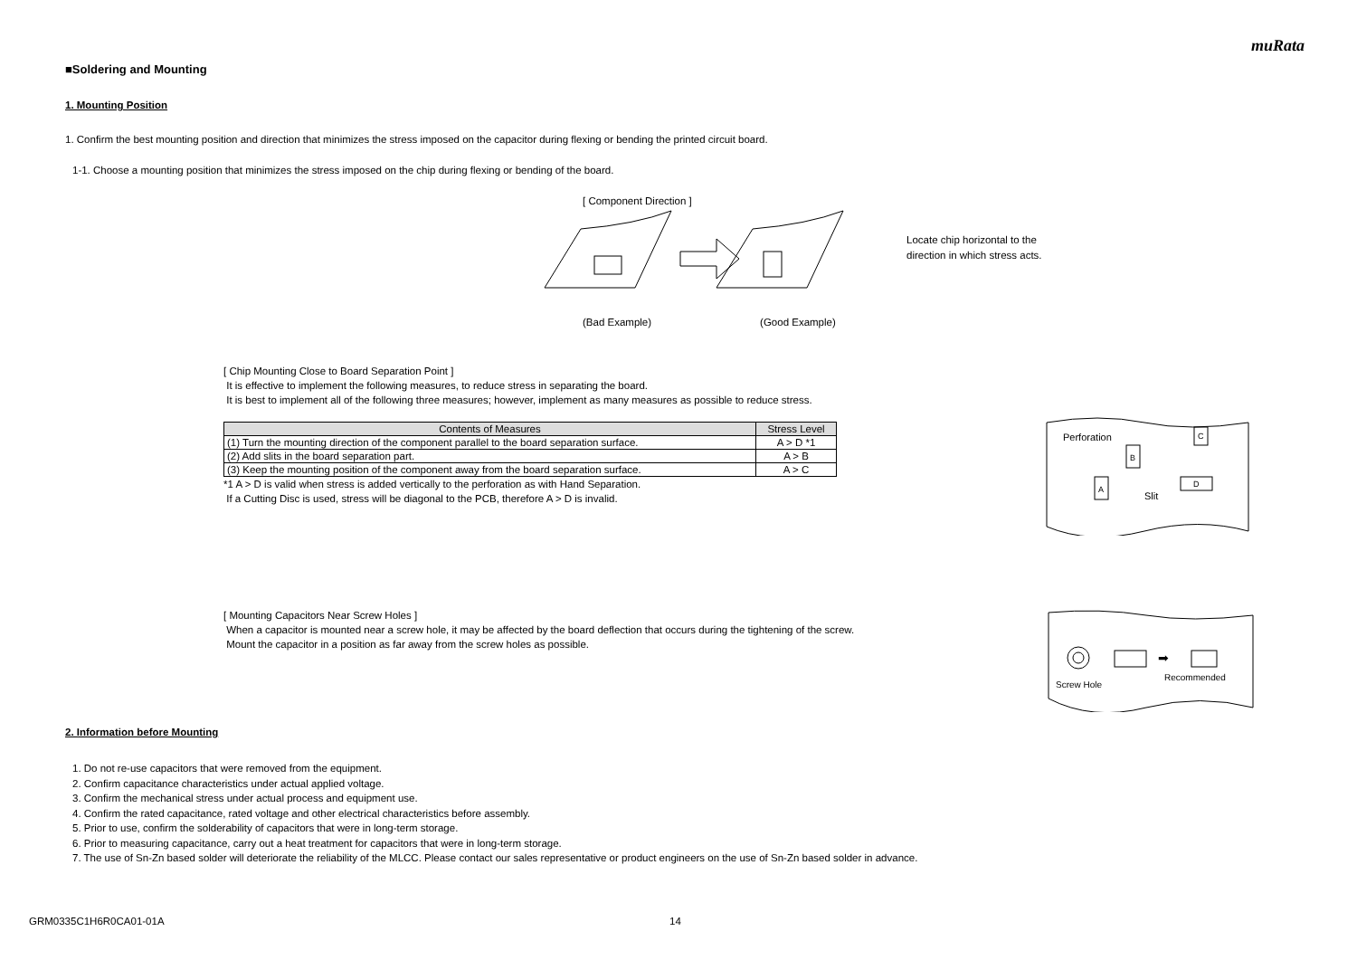muRata
■Soldering and Mounting
1. Mounting Position
1. Confirm the best mounting position and direction that minimizes the stress imposed on the capacitor during flexing or bending the printed circuit board.
1-1. Choose a mounting position that minimizes the stress imposed on the chip during flexing or bending of the board.
[ Component Direction ]
(Bad Example) (Good Example)
Locate chip horizontal to the
direction in which stress acts.
[ Chip Mounting Close to Board Separation Point ]
It is effective to implement the following measures, to reduce stress in separating the board.
It is best to implement all of the following three measures; however, implement as many measures as possible to reduce stress.
| Contents of Measures | Stress Level |
| --- | --- |
| (1) Turn the mounting direction of the component parallel to the board separation surface. | A > D *1 |
| (2) Add slits in the board separation part. | A > B |
| (3) Keep the mounting position of the component away from the board separation surface. | A > C |
*1 A > D is valid when stress is added vertically to the perforation as with Hand Separation.
If a Cutting Disc is used, stress will be diagonal to the PCB, therefore A > D is invalid.
Perforation
Slit
B
A
C
D
[ Mounting Capacitors Near Screw Holes ]
When a capacitor is mounted near a screw hole, it may be affected by the board deflection that occurs during the tightening of the screw.
Mount the capacitor in a position as far away from the screw holes as possible.
➡
Screw Hole
Recommended
2. Information before Mounting
1. Do not re-use capacitors that were removed from the equipment.
2. Confirm capacitance characteristics under actual applied voltage.
3. Confirm the mechanical stress under actual process and equipment use.
4. Confirm the rated capacitance, rated voltage and other electrical characteristics before assembly.
5. Prior to use, confirm the solderability of capacitors that were in long-term storage.
6. Prior to measuring capacitance, carry out a heat treatment for capacitors that were in long-term storage.
7. The use of Sn-Zn based solder will deteriorate the reliability of the MLCC. Please contact our sales representative or product engineers on the use of Sn-Zn based solder in advance.
GRM0335C1H6R0CA01-01A 14